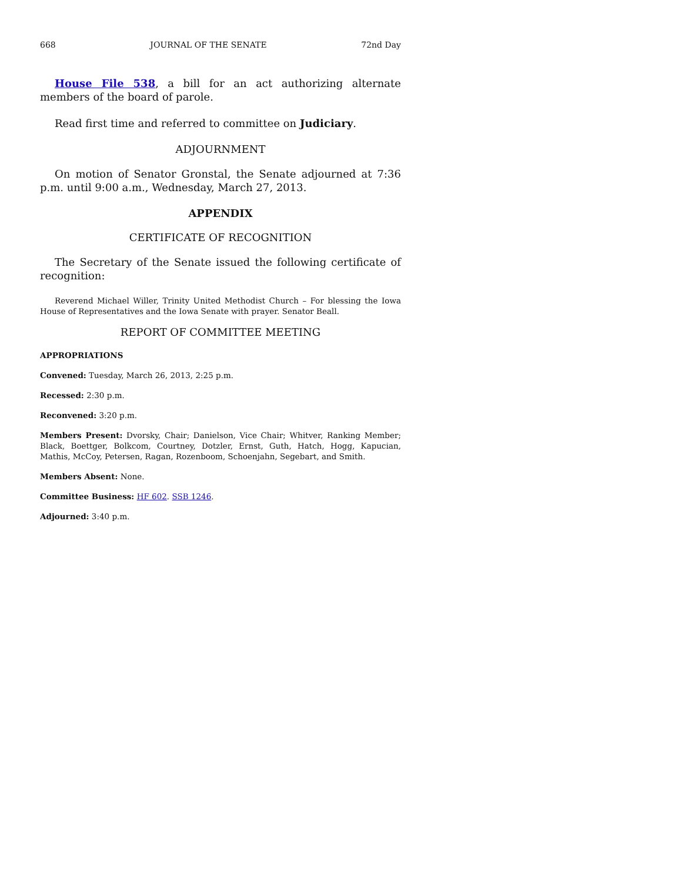668 JOURNAL OF THE SENATE 72nd Day
House File 538, a bill for an act authorizing alternate members of the board of parole.
Read first time and referred to committee on Judiciary.
ADJOURNMENT
On motion of Senator Gronstal, the Senate adjourned at 7:36 p.m. until 9:00 a.m., Wednesday, March 27, 2013.
APPENDIX
CERTIFICATE OF RECOGNITION
The Secretary of the Senate issued the following certificate of recognition:
Reverend Michael Willer, Trinity United Methodist Church – For blessing the Iowa House of Representatives and the Iowa Senate with prayer. Senator Beall.
REPORT OF COMMITTEE MEETING
APPROPRIATIONS
Convened: Tuesday, March 26, 2013, 2:25 p.m.
Recessed: 2:30 p.m.
Reconvened: 3:20 p.m.
Members Present: Dvorsky, Chair; Danielson, Vice Chair; Whitver, Ranking Member; Black, Boettger, Bolkcom, Courtney, Dotzler, Ernst, Guth, Hatch, Hogg, Kapucian, Mathis, McCoy, Petersen, Ragan, Rozenboom, Schoenjahn, Segebart, and Smith.
Members Absent: None.
Committee Business: HF 602. SSB 1246.
Adjourned: 3:40 p.m.